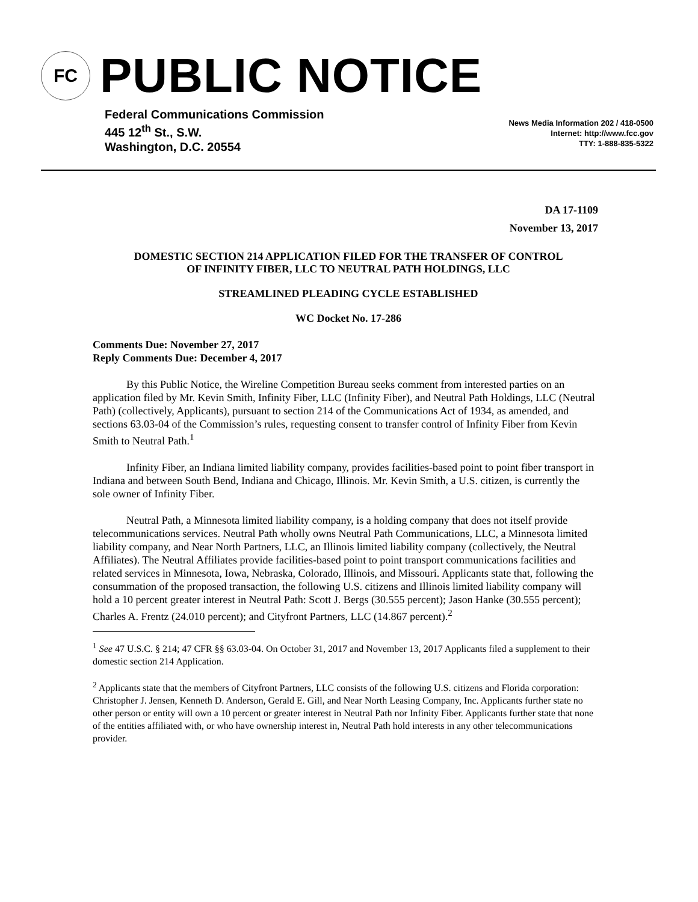FC
PUBLIC NOTICE
Federal Communications Commission
445 12<sup>th</sup> St., S.W.
Washington, D.C. 20554
News Media Information 202 / 418-0500
Internet: http://www.fcc.gov
TTY: 1-888-835-5322
DA 17-1109
November 13, 2017
DOMESTIC SECTION 214 APPLICATION FILED FOR THE TRANSFER OF CONTROL
OF INFINITY FIBER, LLC TO NEUTRAL PATH HOLDINGS, LLC
STREAMLINED PLEADING CYCLE ESTABLISHED
WC Docket No. 17-286
Comments Due: November 27, 2017
Reply Comments Due: December 4, 2017
By this Public Notice, the Wireline Competition Bureau seeks comment from interested parties on an application filed by Mr. Kevin Smith, Infinity Fiber, LLC (Infinity Fiber), and Neutral Path Holdings, LLC (Neutral Path) (collectively, Applicants), pursuant to section 214 of the Communications Act of 1934, as amended, and sections 63.03-04 of the Commission’s rules, requesting consent to transfer control of Infinity Fiber from Kevin Smith to Neutral Path.<sup>1</sup>
Infinity Fiber, an Indiana limited liability company, provides facilities-based point to point fiber transport in Indiana and between South Bend, Indiana and Chicago, Illinois. Mr. Kevin Smith, a U.S. citizen, is currently the sole owner of Infinity Fiber.
Neutral Path, a Minnesota limited liability company, is a holding company that does not itself provide telecommunications services. Neutral Path wholly owns Neutral Path Communications, LLC, a Minnesota limited liability company, and Near North Partners, LLC, an Illinois limited liability company (collectively, the Neutral Affiliates). The Neutral Affiliates provide facilities-based point to point transport communications facilities and related services in Minnesota, Iowa, Nebraska, Colorado, Illinois, and Missouri. Applicants state that, following the consummation of the proposed transaction, the following U.S. citizens and Illinois limited liability company will hold a 10 percent greater interest in Neutral Path: Scott J. Bergs (30.555 percent); Jason Hanke (30.555 percent); Charles A. Frentz (24.010 percent); and Cityfront Partners, LLC (14.867 percent).<sup>2</sup>
<sup>1</sup> See 47 U.S.C. § 214; 47 CFR §§ 63.03-04. On October 31, 2017 and November 13, 2017 Applicants filed a supplement to their domestic section 214 Application.
<sup>2</sup> Applicants state that the members of Cityfront Partners, LLC consists of the following U.S. citizens and Florida corporation: Christopher J. Jensen, Kenneth D. Anderson, Gerald E. Gill, and Near North Leasing Company, Inc. Applicants further state no other person or entity will own a 10 percent or greater interest in Neutral Path nor Infinity Fiber. Applicants further state that none of the entities affiliated with, or who have ownership interest in, Neutral Path hold interests in any other telecommunications provider.